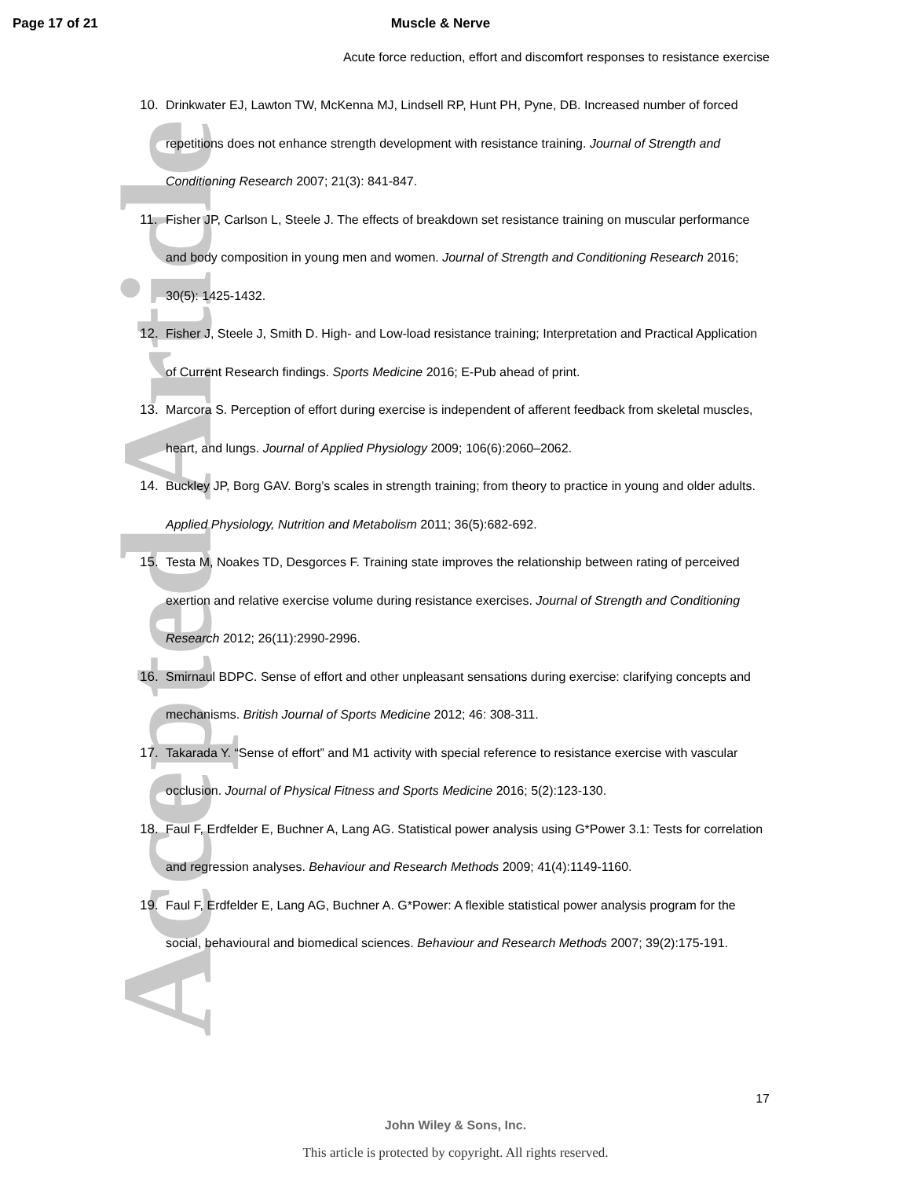Accepted Article
Page 17 of 21 Muscle & Nerve
Acute force reduction, effort and discomfort responses to resistance exercise
10. Drinkwater EJ, Lawton TW, McKenna MJ, Lindsell RP, Hunt PH, Pyne, DB. Increased number of forced repetitions does not enhance strength development with resistance training. Journal of Strength and Conditioning Research 2007; 21(3): 841-847.
11. Fisher JP, Carlson L, Steele J. The effects of breakdown set resistance training on muscular performance and body composition in young men and women. Journal of Strength and Conditioning Research 2016; 30(5): 1425-1432.
12. Fisher J, Steele J, Smith D. High- and Low-load resistance training; Interpretation and Practical Application of Current Research findings. Sports Medicine 2016; E-Pub ahead of print.
13. Marcora S. Perception of effort during exercise is independent of afferent feedback from skeletal muscles, heart, and lungs. Journal of Applied Physiology 2009; 106(6):2060–2062.
14. Buckley JP, Borg GAV. Borg’s scales in strength training; from theory to practice in young and older adults. Applied Physiology, Nutrition and Metabolism 2011; 36(5):682-692.
15. Testa M, Noakes TD, Desgorces F. Training state improves the relationship between rating of perceived exertion and relative exercise volume during resistance exercises. Journal of Strength and Conditioning Research 2012; 26(11):2990-2996.
16. Smirnaul BDPC. Sense of effort and other unpleasant sensations during exercise: clarifying concepts and mechanisms. British Journal of Sports Medicine 2012; 46: 308-311.
17. Takarada Y. “Sense of effort” and M1 activity with special reference to resistance exercise with vascular occlusion. Journal of Physical Fitness and Sports Medicine 2016; 5(2):123-130.
18. Faul F, Erdfelder E, Buchner A, Lang AG. Statistical power analysis using G*Power 3.1: Tests for correlation and regression analyses. Behaviour and Research Methods 2009; 41(4):1149-1160.
19. Faul F, Erdfelder E, Lang AG, Buchner A. G*Power: A flexible statistical power analysis program for the social, behavioural and biomedical sciences. Behaviour and Research Methods 2007; 39(2):175-191.
17
John Wiley & Sons, Inc.
This article is protected by copyright. All rights reserved.